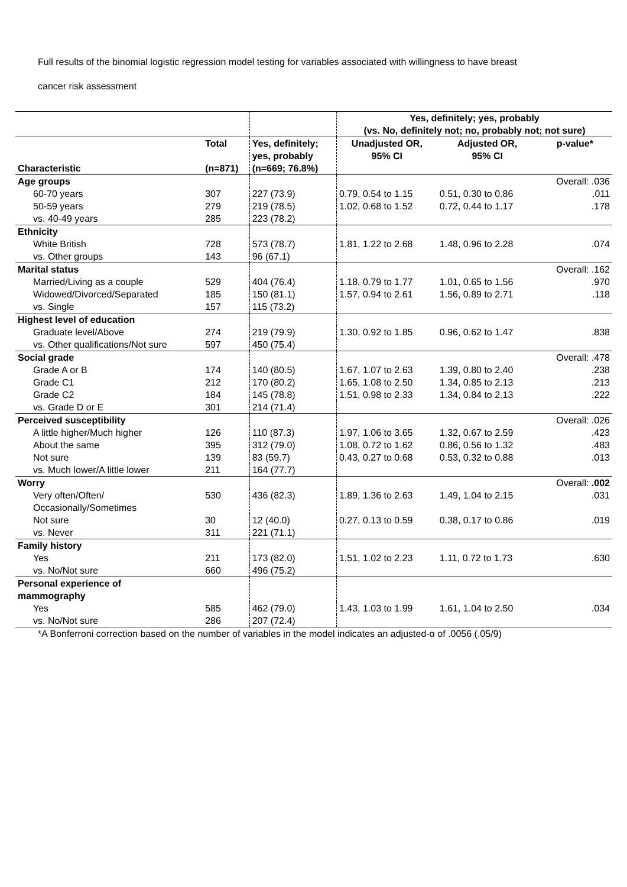Full results of the binomial logistic regression model testing for variables associated with willingness to have breast
cancer risk assessment
| | | | Yes, definitely; yes, probably (vs. No, definitely not; no, probably not; not sure) | | |
| --- | --- | --- | --- | --- | --- |
| Characteristic | Total (n=871) | Yes, definitely; yes, probably (n=669; 76.8%) | Unadjusted OR, 95% CI | Adjusted OR, 95% CI | p-value* |
| Age groups | | | | | Overall: .036 |
| 60-70 years | 307 | 227 (73.9) | 0.79, 0.54 to 1.15 | 0.51, 0.30 to 0.86 | .011 |
| 50-59 years | 279 | 219 (78.5) | 1.02, 0.68 to 1.52 | 0.72, 0.44 to 1.17 | .178 |
| vs. 40-49 years | 285 | 223 (78.2) | | | |
| Ethnicity | | | | | |
| White British | 728 | 573 (78.7) | 1.81, 1.22 to 2.68 | 1.48, 0.96 to 2.28 | .074 |
| vs. Other groups | 143 | 96 (67.1) | | | |
| Marital status | | | | | Overall: .162 |
| Married/Living as a couple | 529 | 404 (76.4) | 1.18, 0.79 to 1.77 | 1.01, 0.65 to 1.56 | .970 |
| Widowed/Divorced/Separated | 185 | 150 (81.1) | 1.57, 0.94 to 2.61 | 1.56, 0.89 to 2.71 | .118 |
| vs. Single | 157 | 115 (73.2) | | | |
| Highest level of education | | | | | |
| Graduate level/Above | 274 | 219 (79.9) | 1.30, 0.92 to 1.85 | 0.96, 0.62 to 1.47 | .838 |
| vs. Other qualifications/Not sure | 597 | 450 (75.4) | | | |
| Social grade | | | | | Overall: .478 |
| Grade A or B | 174 | 140 (80.5) | 1.67, 1.07 to 2.63 | 1.39, 0.80 to 2.40 | .238 |
| Grade C1 | 212 | 170 (80.2) | 1.65, 1.08 to 2.50 | 1.34, 0.85 to 2.13 | .213 |
| Grade C2 | 184 | 145 (78.8) | 1.51, 0.98 to 2.33 | 1.34, 0.84 to 2.13 | .222 |
| vs. Grade D or E | 301 | 214 (71.4) | | | |
| Perceived susceptibility | | | | | Overall: .026 |
| A little higher/Much higher | 126 | 110 (87.3) | 1.97, 1.06 to 3.65 | 1.32, 0.67 to 2.59 | .423 |
| About the same | 395 | 312 (79.0) | 1.08, 0.72 to 1.62 | 0.86, 0.56 to 1.32 | .483 |
| Not sure | 139 | 83 (59.7) | 0.43, 0.27 to 0.68 | 0.53, 0.32 to 0.88 | .013 |
| vs. Much lower/A little lower | 211 | 164 (77.7) | | | |
| Worry | | | | | Overall: .002 |
| Very often/Often/ Occasionally/Sometimes | 530 | 436 (82.3) | 1.89, 1.36 to 2.63 | 1.49, 1.04 to 2.15 | .031 |
| Not sure | 30 | 12 (40.0) | 0.27, 0.13 to 0.59 | 0.38, 0.17 to 0.86 | .019 |
| vs. Never | 311 | 221 (71.1) | | | |
| Family history | | | | | |
| Yes | 211 | 173 (82.0) | 1.51, 1.02 to 2.23 | 1.11, 0.72 to 1.73 | .630 |
| vs. No/Not sure | 660 | 496 (75.2) | | | |
| Personal experience of mammography | | | | | |
| Yes | 585 | 462 (79.0) | 1.43, 1.03 to 1.99 | 1.61, 1.04 to 2.50 | .034 |
| vs. No/Not sure | 286 | 207 (72.4) | | | |
*A Bonferroni correction based on the number of variables in the model indicates an adjusted-α of .0056 (.05/9)